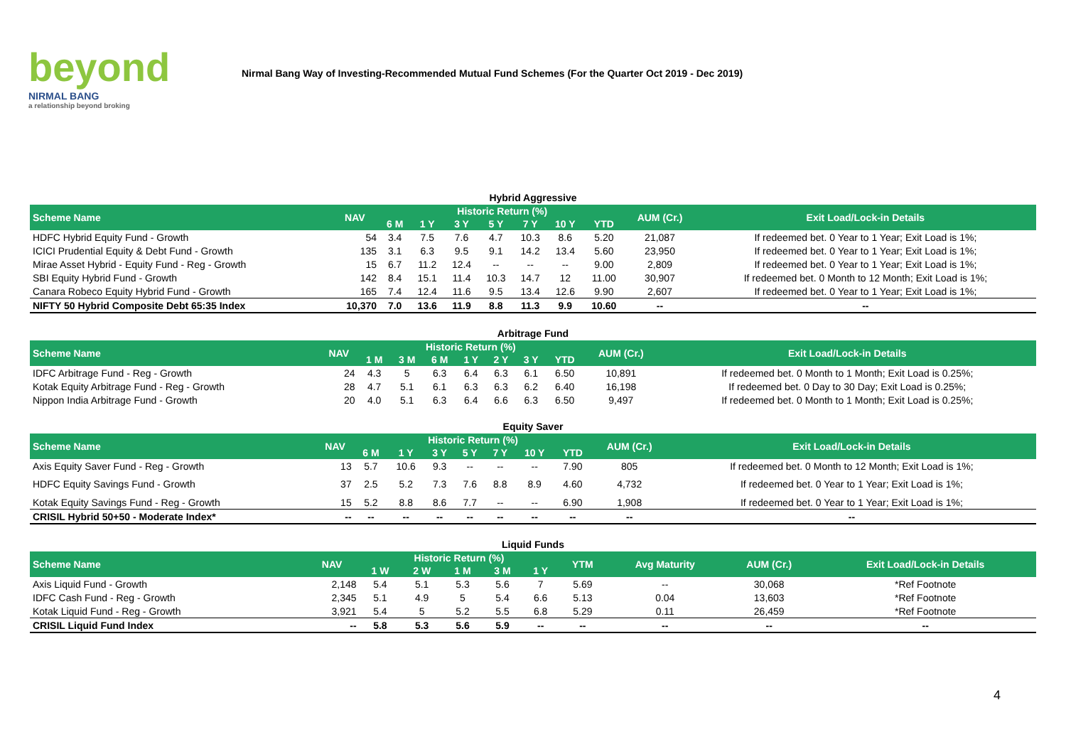beyond
NIRMAL BANG
a relationship beyond broking
Nirmal Bang Way of Investing-Recommended Mutual Fund Schemes (For the Quarter Oct 2019 - Dec 2019)
Hybrid Aggressive
| Scheme Name | NAV | Historic Return (%) | | | | | | | AUM (Cr.) | Exit Load/Lock-in Details |
| --- | --- | --- | --- | --- | --- | --- | --- | --- | --- | --- |
| | | 6 M | 1 Y | 3 Y | 5 Y | 7 Y | 10 Y | YTD | | |
| HDFC Hybrid Equity Fund - Growth | 54 | 3.4 | 7.5 | 7.6 | 4.7 | 10.3 | 8.6 | 5.20 | 21,087 | If redeemed bet. 0 Year to 1 Year; Exit Load is 1%; |
| ICICI Prudential Equity & Debt Fund - Growth | 135 | 3.1 | 6.3 | 9.5 | 9.1 | 14.2 | 13.4 | 5.60 | 23,950 | If redeemed bet. 0 Year to 1 Year; Exit Load is 1%; |
| Mirae Asset Hybrid - Equity Fund - Reg - Growth | 15 | 6.7 | 11.2 | 12.4 | -- | -- | -- | 9.00 | 2,809 | If redeemed bet. 0 Year to 1 Year; Exit Load is 1%; |
| SBI Equity Hybrid Fund - Growth | 142 | 8.4 | 15.1 | 11.4 | 10.3 | 14.7 | 12 | 11.00 | 30,907 | If redeemed bet. 0 Month to 12 Month; Exit Load is 1%; |
| Canara Robeco Equity Hybrid Fund - Growth | 165 | 7.4 | 12.4 | 11.6 | 9.5 | 13.4 | 12.6 | 9.90 | 2,607 | If redeemed bet. 0 Year to 1 Year; Exit Load is 1%; |
| NIFTY 50 Hybrid Composite Debt 65:35 Index | 10,370 | 7.0 | 13.6 | 11.9 | 8.8 | 11.3 | 9.9 | 10.60 | -- | -- |
Arbitrage Fund
| Scheme Name | NAV | Historic Return (%) | | | | | | | AUM (Cr.) | Exit Load/Lock-in Details |
| --- | --- | --- | --- | --- | --- | --- | --- | --- | --- | --- |
| | | 1 M | 3 M | 6 M | 1 Y | 2 Y | 3 Y | YTD | | |
| IDFC Arbitrage Fund - Reg - Growth | 24 | 4.3 | 5 | 6.3 | 6.4 | 6.3 | 6.1 | 6.50 | 10,891 | If redeemed bet. 0 Month to 1 Month; Exit Load is 0.25%; |
| Kotak Equity Arbitrage Fund - Reg - Growth | 28 | 4.7 | 5.1 | 6.1 | 6.3 | 6.3 | 6.2 | 6.40 | 16,198 | If redeemed bet. 0 Day to 30 Day; Exit Load is 0.25%; |
| Nippon India Arbitrage Fund - Growth | 20 | 4.0 | 5.1 | 6.3 | 6.4 | 6.6 | 6.3 | 6.50 | 9,497 | If redeemed bet. 0 Month to 1 Month; Exit Load is 0.25%; |
Equity Saver
| Scheme Name | NAV | Historic Return (%) | | | | | | | AUM (Cr.) | Exit Load/Lock-in Details |
| --- | --- | --- | --- | --- | --- | --- | --- | --- | --- | --- |
| | | 6 M | 1 Y | 3 Y | 5 Y | 7 Y | 10 Y | YTD | | |
| Axis Equity Saver Fund - Reg - Growth | 13 | 5.7 | 10.6 | 9.3 | -- | -- | -- | 7.90 | 805 | If redeemed bet. 0 Month to 12 Month; Exit Load is 1%; |
| HDFC Equity Savings Fund - Growth | 37 | 2.5 | 5.2 | 7.3 | 7.6 | 8.8 | 8.9 | 4.60 | 4,732 | If redeemed bet. 0 Year to 1 Year; Exit Load is 1%; |
| Kotak Equity Savings Fund - Reg - Growth | 15 | 5.2 | 8.8 | 8.6 | 7.7 | -- | -- | 6.90 | 1,908 | If redeemed bet. 0 Year to 1 Year; Exit Load is 1%; |
| CRISIL Hybrid 50+50 - Moderate Index* | -- | -- | -- | -- | -- | -- | -- | -- | -- | -- |
Liquid Funds
| Scheme Name | NAV | Historic Return (%) | | | | | YTM | Avg Maturity | AUM (Cr.) | Exit Load/Lock-in Details |
| --- | --- | --- | --- | --- | --- | --- | --- | --- | --- | --- |
| | | 1 W | 2 W | 1 M | 3 M | 1 Y | | | | |
| Axis Liquid Fund - Growth | 2,148 | 5.4 | 5.1 | 5.3 | 5.6 | 7 | 5.69 | -- | 30,068 | *Ref Footnote |
| IDFC Cash Fund - Reg - Growth | 2,345 | 5.1 | 4.9 | 5 | 5.4 | 6.6 | 5.13 | 0.04 | 13,603 | *Ref Footnote |
| Kotak Liquid Fund - Reg - Growth | 3,921 | 5.4 | 5 | 5.2 | 5.5 | 6.8 | 5.29 | 0.11 | 26,459 | *Ref Footnote |
| CRISIL Liquid Fund Index | -- | 5.8 | 5.3 | 5.6 | 5.9 | -- | -- | -- | -- | -- |
4